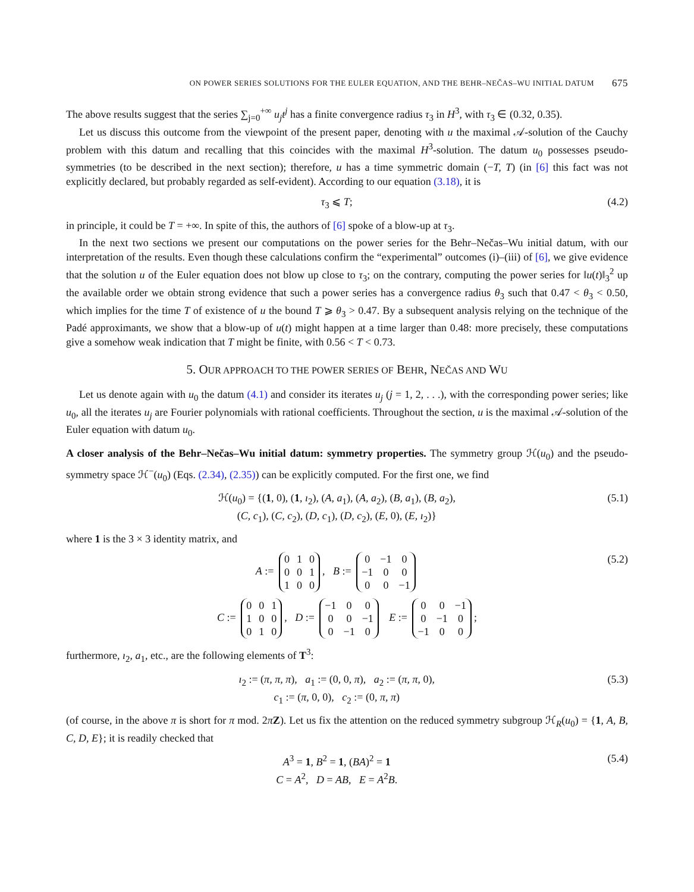ON POWER SERIES SOLUTIONS FOR THE EULER EQUATION, AND THE BEHR–NEČAS–WU INITIAL DATUM 675
The above results suggest that the series ∑<sub>j=0</sub><sup>+∞</sup> u<sub>j</sub>t<sup>j</sup> has a finite convergence radius τ<sub>3</sub> in H<sup>3</sup>, with τ<sub>3</sub> ∈ (0.32, 0.35).
Let us discuss this outcome from the viewpoint of the present paper, denoting with u the maximal 𝒜-solution of the Cauchy problem with this datum and recalling that this coincides with the maximal H<sup>3</sup>-solution. The datum u<sub>0</sub> possesses pseudo-symmetries (to be described in the next section); therefore, u has a time symmetric domain (−T, T) (in [6] this fact was not explicitly declared, but probably regarded as self-evident). According to our equation (3.18), it is
τ<sub>3</sub> ⩽ T; (4.2)
in principle, it could be T = +∞. In spite of this, the authors of [6] spoke of a blow-up at τ<sub>3</sub>.
In the next two sections we present our computations on the power series for the Behr–Nečas–Wu initial datum, with our interpretation of the results. Even though these calculations confirm the “experimental” outcomes (i)–(iii) of [6], we give evidence that the solution u of the Euler equation does not blow up close to τ<sub>3</sub>; on the contrary, computing the power series for ‖u(t)‖<sub>3</sub><sup>2</sup> up the available order we obtain strong evidence that such a power series has a convergence radius θ<sub>3</sub> such that 0.47 < θ<sub>3</sub> < 0.50, which implies for the time T of existence of u the bound T ⩾ θ<sub>3</sub> > 0.47. By a subsequent analysis relying on the technique of the Padé approximants, we show that a blow-up of u(t) might happen at a time larger than 0.48: more precisely, these computations give a somehow weak indication that T might be finite, with 0.56 < T < 0.73.
5. OUR APPROACH TO THE POWER SERIES OF BEHR, NEČAS AND WU
Let us denote again with u<sub>0</sub> the datum (4.1) and consider its iterates u<sub>j</sub> (j = 1, 2, . . .), with the corresponding power series; like u<sub>0</sub>, all the iterates u<sub>j</sub> are Fourier polynomials with rational coefficients. Throughout the section, u is the maximal 𝒜-solution of the Euler equation with datum u<sub>0</sub>.
A closer analysis of the Behr–Nečas–Wu initial datum: symmetry properties. The symmetry group ℋ(u<sub>0</sub>) and the pseudo-symmetry space ℋ<sup>−</sup>(u<sub>0</sub>) (Eqs. (2.34), (2.35)) can be explicitly computed. For the first one, we find
ℋ(u<sub>0</sub>) = {(1, 0), (1, ı<sub>2</sub>), (A, a<sub>1</sub>), (A, a<sub>2</sub>), (B, a<sub>1</sub>), (B, a<sub>2</sub>),
(C, c<sub>1</sub>), (C, c<sub>2</sub>), (D, c<sub>1</sub>), (D, c<sub>2</sub>), (E, 0), (E, ı<sub>2</sub>)} (5.1)
where 1 is the 3 × 3 identity matrix, and
A :=
| 0 | 1 | 0 |
| 0 | 0 | 1 |
| 1 | 0 | 0 |
, B :=
| 0 | −1 | 0 |
| −1 | 0 | 0 |
| 0 | 0 | −1 |
(5.2)
C :=
| 0 | 0 | 1 |
| 1 | 0 | 0 |
| 0 | 1 | 0 |
, D :=
| −1 | 0 | 0 |
| 0 | 0 | −1 |
| 0 | −1 | 0 |
E :=
| 0 | 0 | −1 |
| 0 | −1 | 0 |
| −1 | 0 | 0 |
;
furthermore, ı<sub>2</sub>, a<sub>1</sub>, etc., are the following elements of T<sup>3</sup>:
ı<sub>2</sub> := (π, π, π), a<sub>1</sub> := (0, 0, π), a<sub>2</sub> := (π, π, 0),
c<sub>1</sub> := (π, 0, 0), c<sub>2</sub> := (0, π, π) (5.3)
(of course, in the above π is short for π mod. 2πZ). Let us fix the attention on the reduced symmetry subgroup ℋ<sub>R</sub>(u<sub>0</sub>) = {1, A, B, C, D, E}; it is readily checked that
A<sup>3</sup> = 1, B<sup>2</sup> = 1, (BA)<sup>2</sup> = 1
C = A<sup>2</sup>, D = AB, E = A<sup>2</sup>B. (5.4)